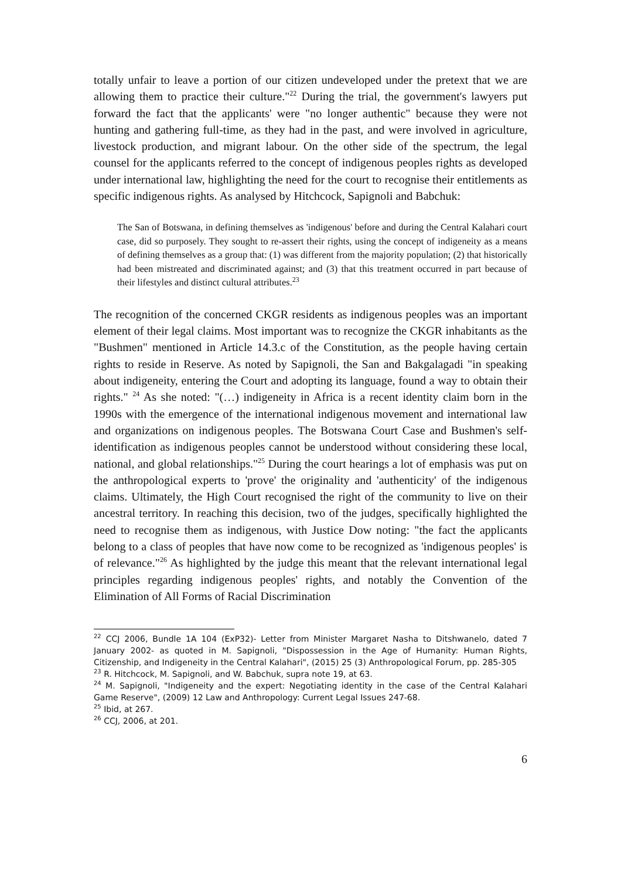totally unfair to leave a portion of our citizen undeveloped under the pretext that we are allowing them to practice their culture."<sup>22</sup> During the trial, the government's lawyers put forward the fact that the applicants' were "no longer authentic" because they were not hunting and gathering full-time, as they had in the past, and were involved in agriculture, livestock production, and migrant labour. On the other side of the spectrum, the legal counsel for the applicants referred to the concept of indigenous peoples rights as developed under international law, highlighting the need for the court to recognise their entitlements as specific indigenous rights. As analysed by Hitchcock, Sapignoli and Babchuk:
The San of Botswana, in defining themselves as 'indigenous' before and during the Central Kalahari court case, did so purposely. They sought to re-assert their rights, using the concept of indigeneity as a means of defining themselves as a group that: (1) was different from the majority population; (2) that historically had been mistreated and discriminated against; and (3) that this treatment occurred in part because of their lifestyles and distinct cultural attributes.<sup>23</sup>
The recognition of the concerned CKGR residents as indigenous peoples was an important element of their legal claims. Most important was to recognize the CKGR inhabitants as the "Bushmen" mentioned in Article 14.3.c of the Constitution, as the people having certain rights to reside in Reserve. As noted by Sapignoli, the San and Bakgalagadi "in speaking about indigeneity, entering the Court and adopting its language, found a way to obtain their rights." <sup>24</sup> As she noted: "(…) indigeneity in Africa is a recent identity claim born in the 1990s with the emergence of the international indigenous movement and international law and organizations on indigenous peoples. The Botswana Court Case and Bushmen's self-identification as indigenous peoples cannot be understood without considering these local, national, and global relationships."<sup>25</sup> During the court hearings a lot of emphasis was put on the anthropological experts to 'prove' the originality and 'authenticity' of the indigenous claims. Ultimately, the High Court recognised the right of the community to live on their ancestral territory. In reaching this decision, two of the judges, specifically highlighted the need to recognise them as indigenous, with Justice Dow noting: "the fact the applicants belong to a class of peoples that have now come to be recognized as 'indigenous peoples' is of relevance."<sup>26</sup> As highlighted by the judge this meant that the relevant international legal principles regarding indigenous peoples' rights, and notably the Convention of the Elimination of All Forms of Racial Discrimination
<sup>22</sup> CCJ 2006, Bundle 1A 104 (ExP32)- Letter from Minister Margaret Nasha to Ditshwanelo, dated 7 January 2002- as quoted in M. Sapignoli, "Dispossession in the Age of Humanity: Human Rights, Citizenship, and Indigeneity in the Central Kalahari", (2015) 25 (3) Anthropological Forum, pp. 285-305
<sup>23</sup> R. Hitchcock, M. Sapignoli, and W. Babchuk, supra note 19, at 63.
<sup>24</sup> M. Sapignoli, "Indigeneity and the expert: Negotiating identity in the case of the Central Kalahari Game Reserve", (2009) 12 Law and Anthropology: Current Legal Issues 247-68.
<sup>25</sup> Ibid, at 267.
<sup>26</sup> CCJ, 2006, at 201.
6